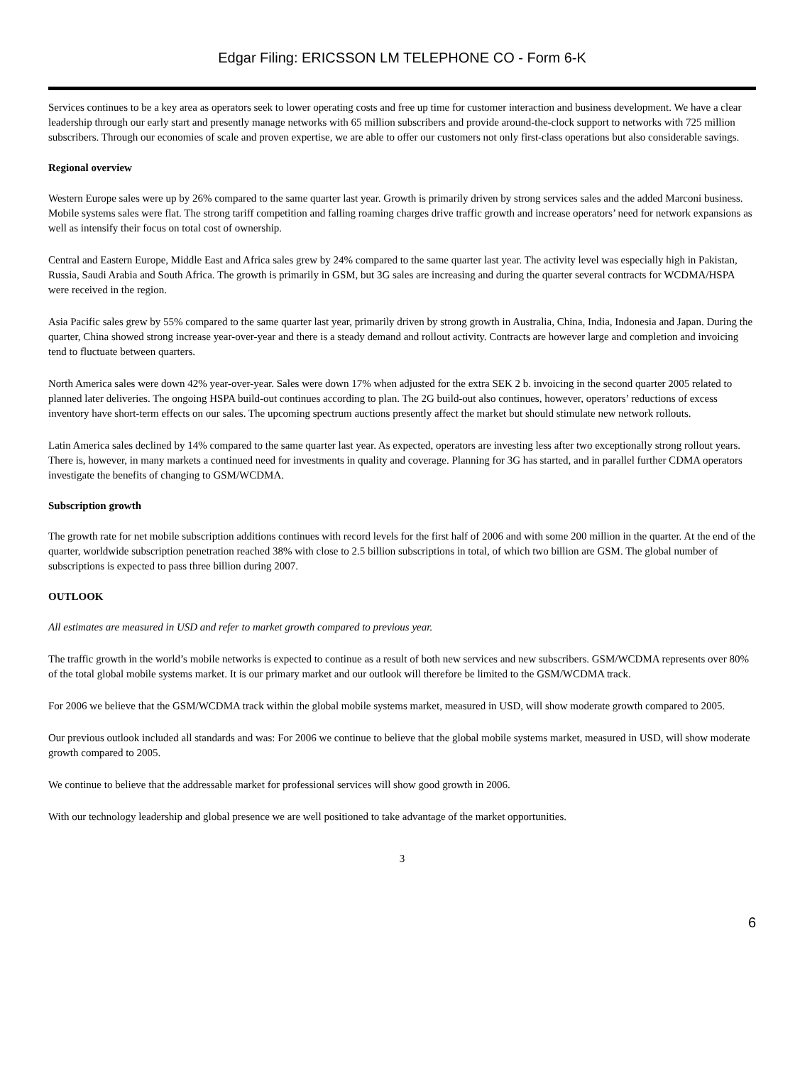Edgar Filing: ERICSSON LM TELEPHONE CO - Form 6-K
Services continues to be a key area as operators seek to lower operating costs and free up time for customer interaction and business development. We have a clear leadership through our early start and presently manage networks with 65 million subscribers and provide around-the-clock support to networks with 725 million subscribers. Through our economies of scale and proven expertise, we are able to offer our customers not only first-class operations but also considerable savings.
Regional overview
Western Europe sales were up by 26% compared to the same quarter last year. Growth is primarily driven by strong services sales and the added Marconi business. Mobile systems sales were flat. The strong tariff competition and falling roaming charges drive traffic growth and increase operators’ need for network expansions as well as intensify their focus on total cost of ownership.
Central and Eastern Europe, Middle East and Africa sales grew by 24% compared to the same quarter last year. The activity level was especially high in Pakistan, Russia, Saudi Arabia and South Africa. The growth is primarily in GSM, but 3G sales are increasing and during the quarter several contracts for WCDMA/HSPA were received in the region.
Asia Pacific sales grew by 55% compared to the same quarter last year, primarily driven by strong growth in Australia, China, India, Indonesia and Japan. During the quarter, China showed strong increase year-over-year and there is a steady demand and rollout activity. Contracts are however large and completion and invoicing tend to fluctuate between quarters.
North America sales were down 42% year-over-year. Sales were down 17% when adjusted for the extra SEK 2 b. invoicing in the second quarter 2005 related to planned later deliveries. The ongoing HSPA build-out continues according to plan. The 2G build-out also continues, however, operators’ reductions of excess inventory have short-term effects on our sales. The upcoming spectrum auctions presently affect the market but should stimulate new network rollouts.
Latin America sales declined by 14% compared to the same quarter last year. As expected, operators are investing less after two exceptionally strong rollout years. There is, however, in many markets a continued need for investments in quality and coverage. Planning for 3G has started, and in parallel further CDMA operators investigate the benefits of changing to GSM/WCDMA.
Subscription growth
The growth rate for net mobile subscription additions continues with record levels for the first half of 2006 and with some 200 million in the quarter. At the end of the quarter, worldwide subscription penetration reached 38% with close to 2.5 billion subscriptions in total, of which two billion are GSM. The global number of subscriptions is expected to pass three billion during 2007.
OUTLOOK
All estimates are measured in USD and refer to market growth compared to previous year.
The traffic growth in the world’s mobile networks is expected to continue as a result of both new services and new subscribers. GSM/WCDMA represents over 80% of the total global mobile systems market. It is our primary market and our outlook will therefore be limited to the GSM/WCDMA track.
For 2006 we believe that the GSM/WCDMA track within the global mobile systems market, measured in USD, will show moderate growth compared to 2005.
Our previous outlook included all standards and was: For 2006 we continue to believe that the global mobile systems market, measured in USD, will show moderate growth compared to 2005.
We continue to believe that the addressable market for professional services will show good growth in 2006.
With our technology leadership and global presence we are well positioned to take advantage of the market opportunities.
3
6